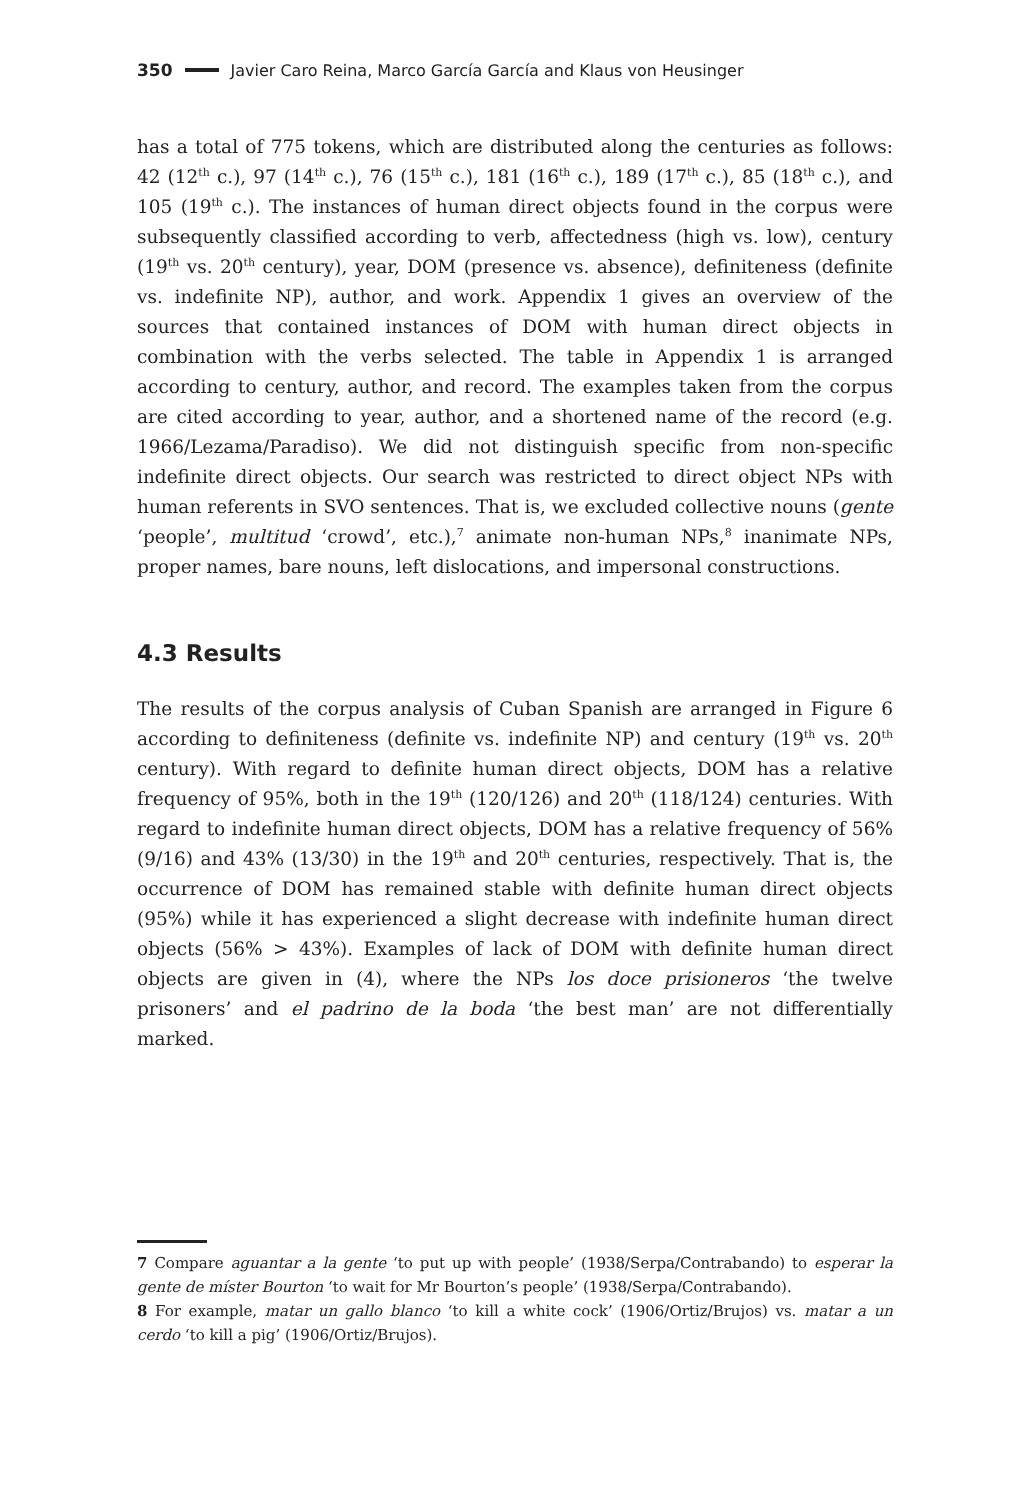350 Javier Caro Reina, Marco García García and Klaus von Heusinger
has a total of 775 tokens, which are distributed along the centuries as follows: 42 (12<sup>th</sup> c.), 97 (14<sup>th</sup> c.), 76 (15<sup>th</sup> c.), 181 (16<sup>th</sup> c.), 189 (17<sup>th</sup> c.), 85 (18<sup>th</sup> c.), and 105 (19<sup>th</sup> c.). The instances of human direct objects found in the corpus were subsequently classified according to verb, affectedness (high vs. low), century (19<sup>th</sup> vs. 20<sup>th</sup> century), year, DOM (presence vs. absence), definiteness (definite vs. indefinite NP), author, and work. Appendix 1 gives an overview of the sources that contained instances of DOM with human direct objects in combination with the verbs selected. The table in Appendix 1 is arranged according to century, author, and record. The examples taken from the corpus are cited according to year, author, and a shortened name of the record (e.g. 1966/Lezama/Paradiso). We did not distinguish specific from non-specific indefinite direct objects. Our search was restricted to direct object NPs with human referents in SVO sentences. That is, we excluded collective nouns (gente ‘people’, multitud ‘crowd’, etc.),<sup>7</sup> animate non-human NPs,<sup>8</sup> inanimate NPs, proper names, bare nouns, left dislocations, and impersonal constructions.
4.3 Results
The results of the corpus analysis of Cuban Spanish are arranged in Figure 6 according to definiteness (definite vs. indefinite NP) and century (19<sup>th</sup> vs. 20<sup>th</sup> century). With regard to definite human direct objects, DOM has a relative frequency of 95%, both in the 19<sup>th</sup> (120/126) and 20<sup>th</sup> (118/124) centuries. With regard to indefinite human direct objects, DOM has a relative frequency of 56% (9/16) and 43% (13/30) in the 19<sup>th</sup> and 20<sup>th</sup> centuries, respectively. That is, the occurrence of DOM has remained stable with definite human direct objects (95%) while it has experienced a slight decrease with indefinite human direct objects (56% > 43%). Examples of lack of DOM with definite human direct objects are given in (4), where the NPs los doce prisioneros ‘the twelve prisoners’ and el padrino de la boda ‘the best man’ are not differentially marked.
7 Compare aguantar a la gente ‘to put up with people’ (1938/Serpa/Contrabando) to esperar la gente de míster Bourton ‘to wait for Mr Bourton’s people’ (1938/Serpa/Contrabando).
8 For example, matar un gallo blanco ‘to kill a white cock’ (1906/Ortiz/Brujos) vs. matar a un cerdo ‘to kill a pig’ (1906/Ortiz/Brujos).